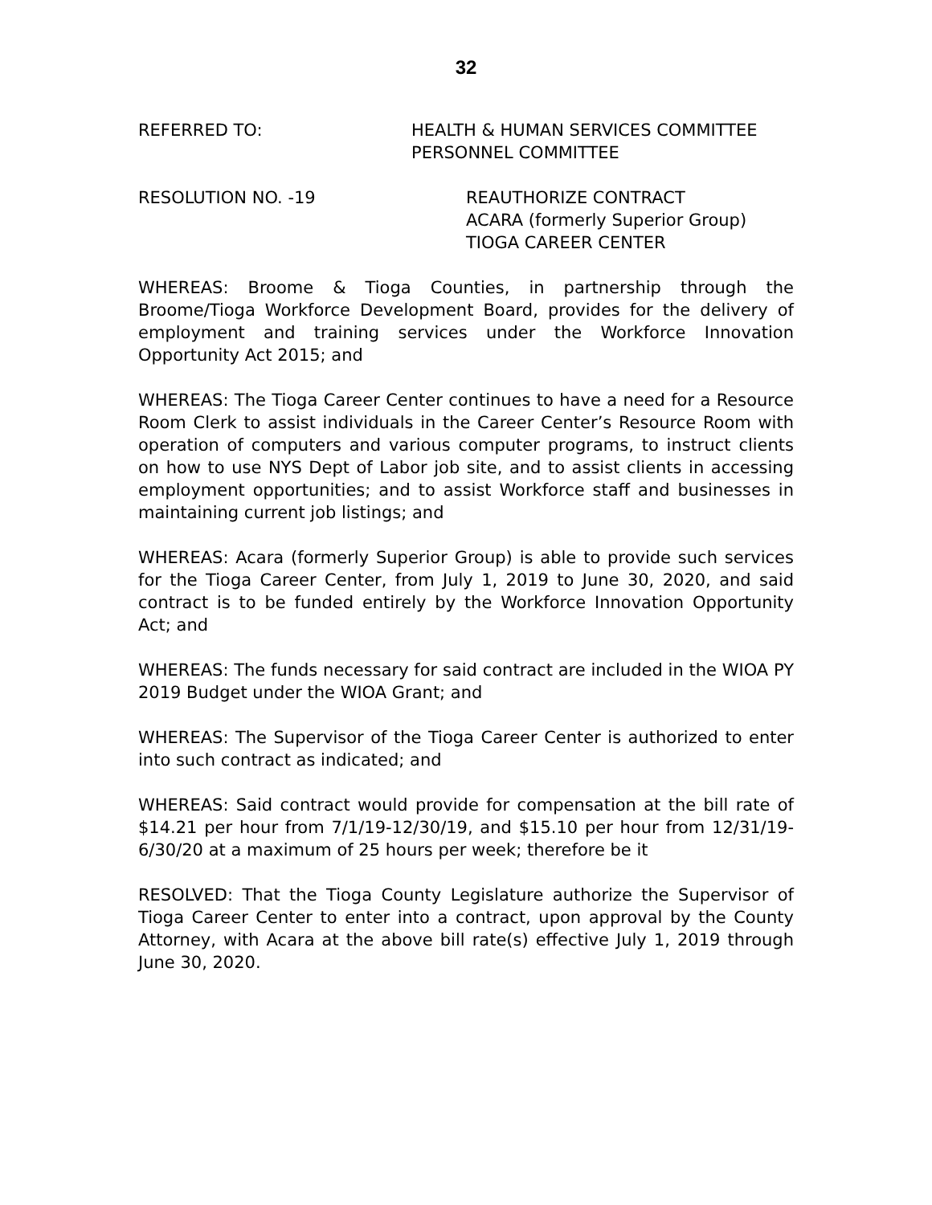32
REFERRED TO: HEALTH & HUMAN SERVICES COMMITTEE
PERSONNEL COMMITTEE
RESOLUTION NO. -19 REAUTHORIZE CONTRACT
ACARA (formerly Superior Group)
TIOGA CAREER CENTER
WHEREAS: Broome & Tioga Counties, in partnership through the Broome/Tioga Workforce Development Board, provides for the delivery of employment and training services under the Workforce Innovation Opportunity Act 2015; and
WHEREAS: The Tioga Career Center continues to have a need for a Resource Room Clerk to assist individuals in the Career Center’s Resource Room with operation of computers and various computer programs, to instruct clients on how to use NYS Dept of Labor job site, and to assist clients in accessing employment opportunities; and to assist Workforce staff and businesses in maintaining current job listings; and
WHEREAS: Acara (formerly Superior Group) is able to provide such services for the Tioga Career Center, from July 1, 2019 to June 30, 2020, and said contract is to be funded entirely by the Workforce Innovation Opportunity Act; and
WHEREAS: The funds necessary for said contract are included in the WIOA PY 2019 Budget under the WIOA Grant; and
WHEREAS: The Supervisor of the Tioga Career Center is authorized to enter into such contract as indicated; and
WHEREAS: Said contract would provide for compensation at the bill rate of $14.21 per hour from 7/1/19-12/30/19, and $15.10 per hour from 12/31/19-6/30/20 at a maximum of 25 hours per week; therefore be it
RESOLVED: That the Tioga County Legislature authorize the Supervisor of Tioga Career Center to enter into a contract, upon approval by the County Attorney, with Acara at the above bill rate(s) effective July 1, 2019 through June 30, 2020.